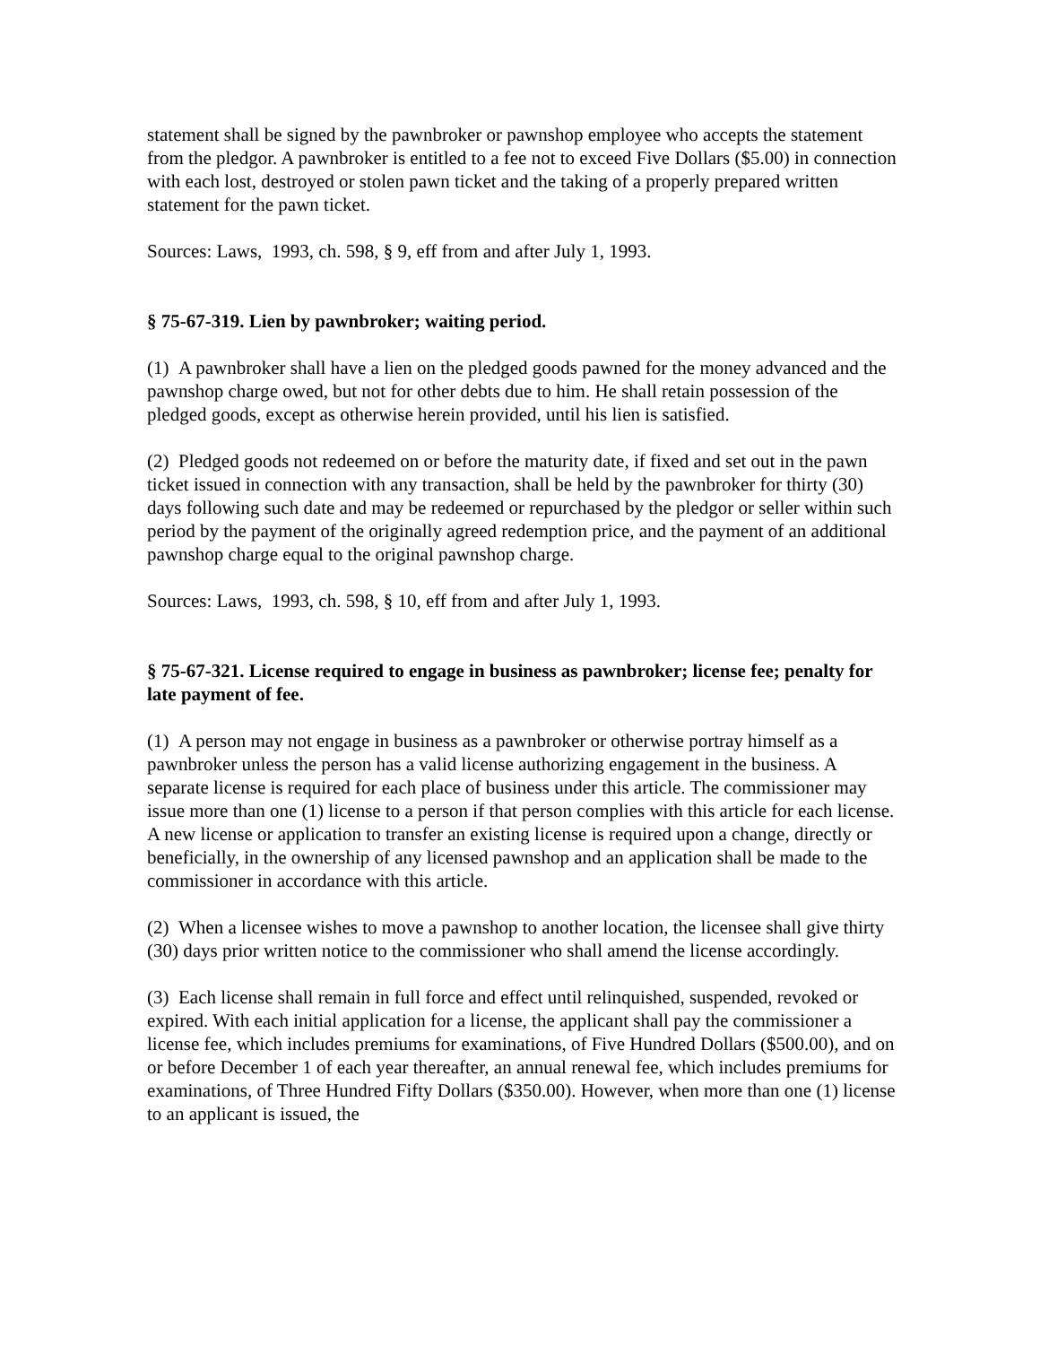statement shall be signed by the pawnbroker or pawnshop employee who accepts the statement from the pledgor. A pawnbroker is entitled to a fee not to exceed Five Dollars ($5.00) in connection with each lost, destroyed or stolen pawn ticket and the taking of a properly prepared written statement for the pawn ticket.
Sources: Laws, 1993, ch. 598, § 9, eff from and after July 1, 1993.
§ 75-67-319. Lien by pawnbroker; waiting period.
(1) A pawnbroker shall have a lien on the pledged goods pawned for the money advanced and the pawnshop charge owed, but not for other debts due to him. He shall retain possession of the pledged goods, except as otherwise herein provided, until his lien is satisfied.
(2) Pledged goods not redeemed on or before the maturity date, if fixed and set out in the pawn ticket issued in connection with any transaction, shall be held by the pawnbroker for thirty (30) days following such date and may be redeemed or repurchased by the pledgor or seller within such period by the payment of the originally agreed redemption price, and the payment of an additional pawnshop charge equal to the original pawnshop charge.
Sources: Laws, 1993, ch. 598, § 10, eff from and after July 1, 1993.
§ 75-67-321. License required to engage in business as pawnbroker; license fee; penalty for late payment of fee.
(1) A person may not engage in business as a pawnbroker or otherwise portray himself as a pawnbroker unless the person has a valid license authorizing engagement in the business. A separate license is required for each place of business under this article. The commissioner may issue more than one (1) license to a person if that person complies with this article for each license. A new license or application to transfer an existing license is required upon a change, directly or beneficially, in the ownership of any licensed pawnshop and an application shall be made to the commissioner in accordance with this article.
(2) When a licensee wishes to move a pawnshop to another location, the licensee shall give thirty (30) days prior written notice to the commissioner who shall amend the license accordingly.
(3) Each license shall remain in full force and effect until relinquished, suspended, revoked or expired. With each initial application for a license, the applicant shall pay the commissioner a license fee, which includes premiums for examinations, of Five Hundred Dollars ($500.00), and on or before December 1 of each year thereafter, an annual renewal fee, which includes premiums for examinations, of Three Hundred Fifty Dollars ($350.00). However, when more than one (1) license to an applicant is issued, the